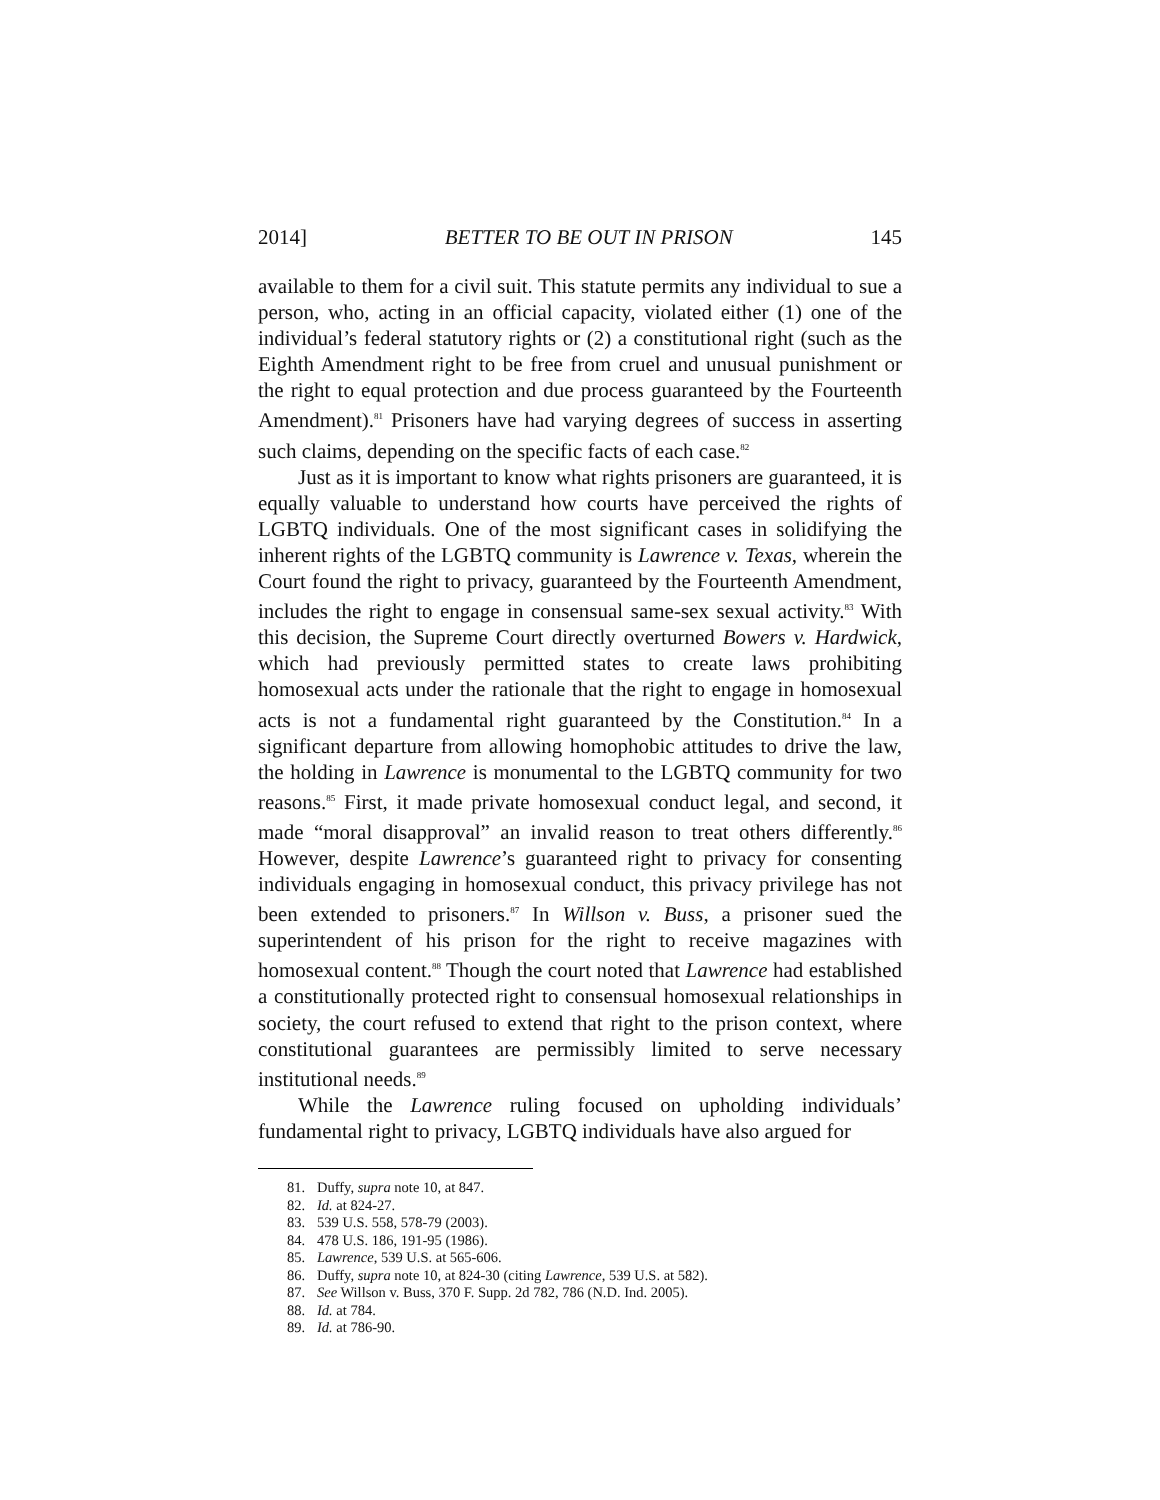2014] BETTER TO BE OUT IN PRISON 145
available to them for a civil suit. This statute permits any individual to sue a person, who, acting in an official capacity, violated either (1) one of the individual’s federal statutory rights or (2) a constitutional right (such as the Eighth Amendment right to be free from cruel and unusual punishment or the right to equal protection and due process guaranteed by the Fourteenth Amendment).<sup>81</sup> Prisoners have had varying degrees of success in asserting such claims, depending on the specific facts of each case.<sup>82</sup>
Just as it is important to know what rights prisoners are guaranteed, it is equally valuable to understand how courts have perceived the rights of LGBTQ individuals. One of the most significant cases in solidifying the inherent rights of the LGBTQ community is Lawrence v. Texas, wherein the Court found the right to privacy, guaranteed by the Fourteenth Amendment, includes the right to engage in consensual same-sex sexual activity.<sup>83</sup> With this decision, the Supreme Court directly overturned Bowers v. Hardwick, which had previously permitted states to create laws prohibiting homosexual acts under the rationale that the right to engage in homosexual acts is not a fundamental right guaranteed by the Constitution.<sup>84</sup> In a significant departure from allowing homophobic attitudes to drive the law, the holding in Lawrence is monumental to the LGBTQ community for two reasons.<sup>85</sup> First, it made private homosexual conduct legal, and second, it made “moral disapproval” an invalid reason to treat others differently.<sup>86</sup> However, despite Lawrence’s guaranteed right to privacy for consenting individuals engaging in homosexual conduct, this privacy privilege has not been extended to prisoners.<sup>87</sup> In Willson v. Buss, a prisoner sued the superintendent of his prison for the right to receive magazines with homosexual content.<sup>88</sup> Though the court noted that Lawrence had established a constitutionally protected right to consensual homosexual relationships in society, the court refused to extend that right to the prison context, where constitutional guarantees are permissibly limited to serve necessary institutional needs.<sup>89</sup>
While the Lawrence ruling focused on upholding individuals’ fundamental right to privacy, LGBTQ individuals have also argued for
81. Duffy, supra note 10, at 847.
82. Id. at 824-27.
83. 539 U.S. 558, 578-79 (2003).
84. 478 U.S. 186, 191-95 (1986).
85. Lawrence, 539 U.S. at 565-606.
86. Duffy, supra note 10, at 824-30 (citing Lawrence, 539 U.S. at 582).
87. See Willson v. Buss, 370 F. Supp. 2d 782, 786 (N.D. Ind. 2005).
88. Id. at 784.
89. Id. at 786-90.